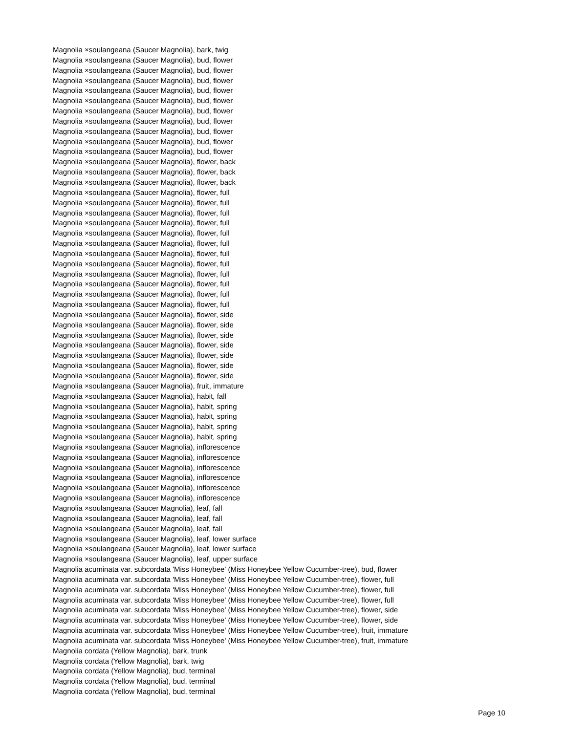Magnolia ×soulangeana (Saucer Magnolia), bark, twig
Magnolia ×soulangeana (Saucer Magnolia), bud, flower
Magnolia ×soulangeana (Saucer Magnolia), bud, flower
Magnolia ×soulangeana (Saucer Magnolia), bud, flower
Magnolia ×soulangeana (Saucer Magnolia), bud, flower
Magnolia ×soulangeana (Saucer Magnolia), bud, flower
Magnolia ×soulangeana (Saucer Magnolia), bud, flower
Magnolia ×soulangeana (Saucer Magnolia), bud, flower
Magnolia ×soulangeana (Saucer Magnolia), bud, flower
Magnolia ×soulangeana (Saucer Magnolia), bud, flower
Magnolia ×soulangeana (Saucer Magnolia), bud, flower
Magnolia ×soulangeana (Saucer Magnolia), flower, back
Magnolia ×soulangeana (Saucer Magnolia), flower, back
Magnolia ×soulangeana (Saucer Magnolia), flower, back
Magnolia ×soulangeana (Saucer Magnolia), flower, full
Magnolia ×soulangeana (Saucer Magnolia), flower, full
Magnolia ×soulangeana (Saucer Magnolia), flower, full
Magnolia ×soulangeana (Saucer Magnolia), flower, full
Magnolia ×soulangeana (Saucer Magnolia), flower, full
Magnolia ×soulangeana (Saucer Magnolia), flower, full
Magnolia ×soulangeana (Saucer Magnolia), flower, full
Magnolia ×soulangeana (Saucer Magnolia), flower, full
Magnolia ×soulangeana (Saucer Magnolia), flower, full
Magnolia ×soulangeana (Saucer Magnolia), flower, full
Magnolia ×soulangeana (Saucer Magnolia), flower, full
Magnolia ×soulangeana (Saucer Magnolia), flower, full
Magnolia ×soulangeana (Saucer Magnolia), flower, side
Magnolia ×soulangeana (Saucer Magnolia), flower, side
Magnolia ×soulangeana (Saucer Magnolia), flower, side
Magnolia ×soulangeana (Saucer Magnolia), flower, side
Magnolia ×soulangeana (Saucer Magnolia), flower, side
Magnolia ×soulangeana (Saucer Magnolia), flower, side
Magnolia ×soulangeana (Saucer Magnolia), flower, side
Magnolia ×soulangeana (Saucer Magnolia), fruit, immature
Magnolia ×soulangeana (Saucer Magnolia), habit, fall
Magnolia ×soulangeana (Saucer Magnolia), habit, spring
Magnolia ×soulangeana (Saucer Magnolia), habit, spring
Magnolia ×soulangeana (Saucer Magnolia), habit, spring
Magnolia ×soulangeana (Saucer Magnolia), habit, spring
Magnolia ×soulangeana (Saucer Magnolia), inflorescence
Magnolia ×soulangeana (Saucer Magnolia), inflorescence
Magnolia ×soulangeana (Saucer Magnolia), inflorescence
Magnolia ×soulangeana (Saucer Magnolia), inflorescence
Magnolia ×soulangeana (Saucer Magnolia), inflorescence
Magnolia ×soulangeana (Saucer Magnolia), inflorescence
Magnolia ×soulangeana (Saucer Magnolia), leaf, fall
Magnolia ×soulangeana (Saucer Magnolia), leaf, fall
Magnolia ×soulangeana (Saucer Magnolia), leaf, fall
Magnolia ×soulangeana (Saucer Magnolia), leaf, lower surface
Magnolia ×soulangeana (Saucer Magnolia), leaf, lower surface
Magnolia ×soulangeana (Saucer Magnolia), leaf, upper surface
Magnolia acuminata var. subcordata 'Miss Honeybee' (Miss Honeybee Yellow Cucumber-tree), bud, flower
Magnolia acuminata var. subcordata 'Miss Honeybee' (Miss Honeybee Yellow Cucumber-tree), flower, full
Magnolia acuminata var. subcordata 'Miss Honeybee' (Miss Honeybee Yellow Cucumber-tree), flower, full
Magnolia acuminata var. subcordata 'Miss Honeybee' (Miss Honeybee Yellow Cucumber-tree), flower, full
Magnolia acuminata var. subcordata 'Miss Honeybee' (Miss Honeybee Yellow Cucumber-tree), flower, side
Magnolia acuminata var. subcordata 'Miss Honeybee' (Miss Honeybee Yellow Cucumber-tree), flower, side
Magnolia acuminata var. subcordata 'Miss Honeybee' (Miss Honeybee Yellow Cucumber-tree), fruit, immature
Magnolia acuminata var. subcordata 'Miss Honeybee' (Miss Honeybee Yellow Cucumber-tree), fruit, immature
Magnolia cordata (Yellow Magnolia), bark, trunk
Magnolia cordata (Yellow Magnolia), bark, twig
Magnolia cordata (Yellow Magnolia), bud, terminal
Magnolia cordata (Yellow Magnolia), bud, terminal
Magnolia cordata (Yellow Magnolia), bud, terminal
Page 10